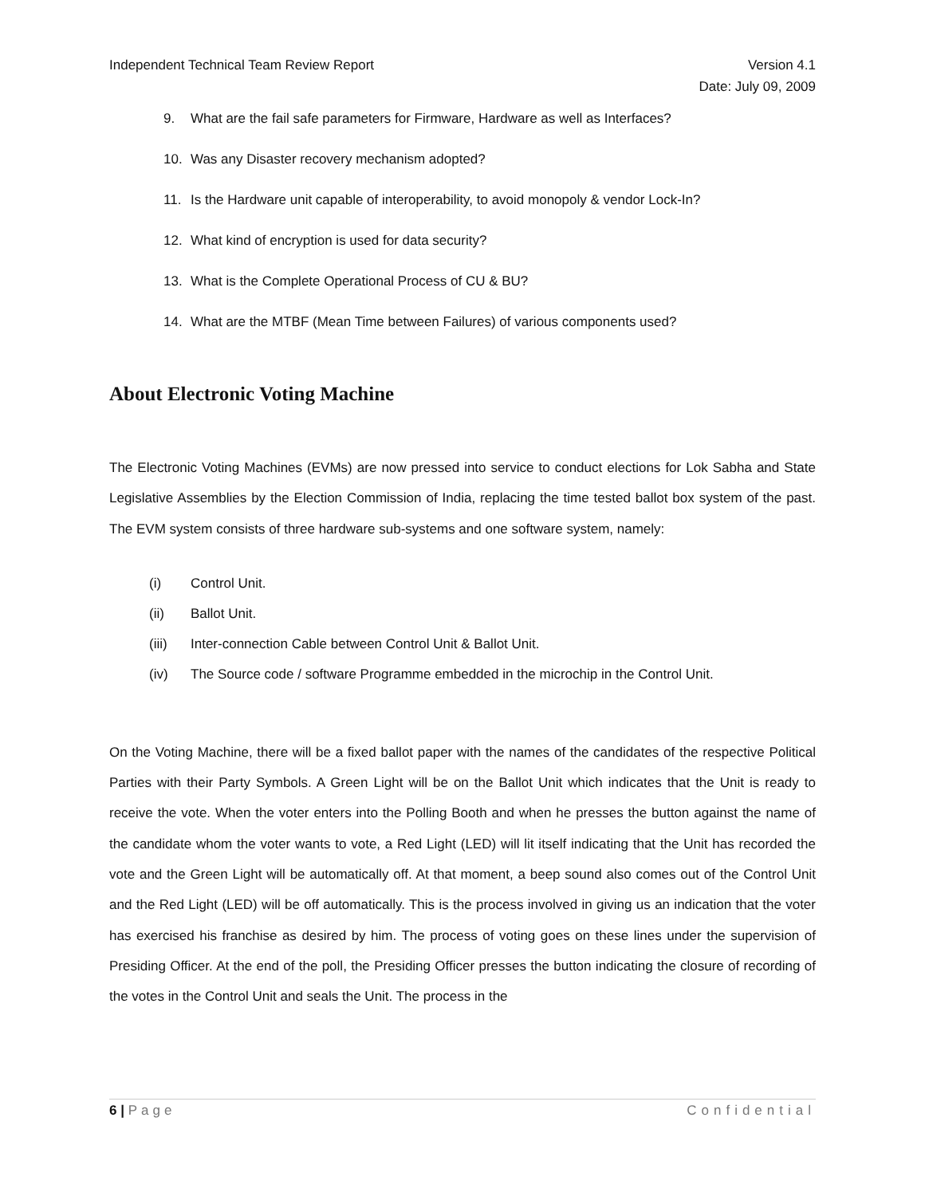Independent Technical Team Review Report
Version 4.1
Date: July 09, 2009
9. What are the fail safe parameters for Firmware, Hardware as well as Interfaces?
10. Was any Disaster recovery mechanism adopted?
11. Is the Hardware unit capable of interoperability, to avoid monopoly & vendor Lock-In?
12. What kind of encryption is used for data security?
13. What is the Complete Operational Process of CU & BU?
14. What are the MTBF (Mean Time between Failures) of various components used?
About Electronic Voting Machine
The Electronic Voting Machines (EVMs) are now pressed into service to conduct elections for Lok Sabha and State Legislative Assemblies by the Election Commission of India, replacing the time tested ballot box system of the past. The EVM system consists of three hardware sub-systems and one software system, namely:
(i) Control Unit.
(ii) Ballot Unit.
(iii) Inter-connection Cable between Control Unit & Ballot Unit.
(iv) The Source code / software Programme embedded in the microchip in the Control Unit.
On the Voting Machine, there will be a fixed ballot paper with the names of the candidates of the respective Political Parties with their Party Symbols. A Green Light will be on the Ballot Unit which indicates that the Unit is ready to receive the vote. When the voter enters into the Polling Booth and when he presses the button against the name of the candidate whom the voter wants to vote, a Red Light (LED) will lit itself indicating that the Unit has recorded the vote and the Green Light will be automatically off. At that moment, a beep sound also comes out of the Control Unit and the Red Light (LED) will be off automatically. This is the process involved in giving us an indication that the voter has exercised his franchise as desired by him. The process of voting goes on these lines under the supervision of Presiding Officer. At the end of the poll, the Presiding Officer presses the button indicating the closure of recording of the votes in the Control Unit and seals the Unit. The process in the
6 | Page Confidential